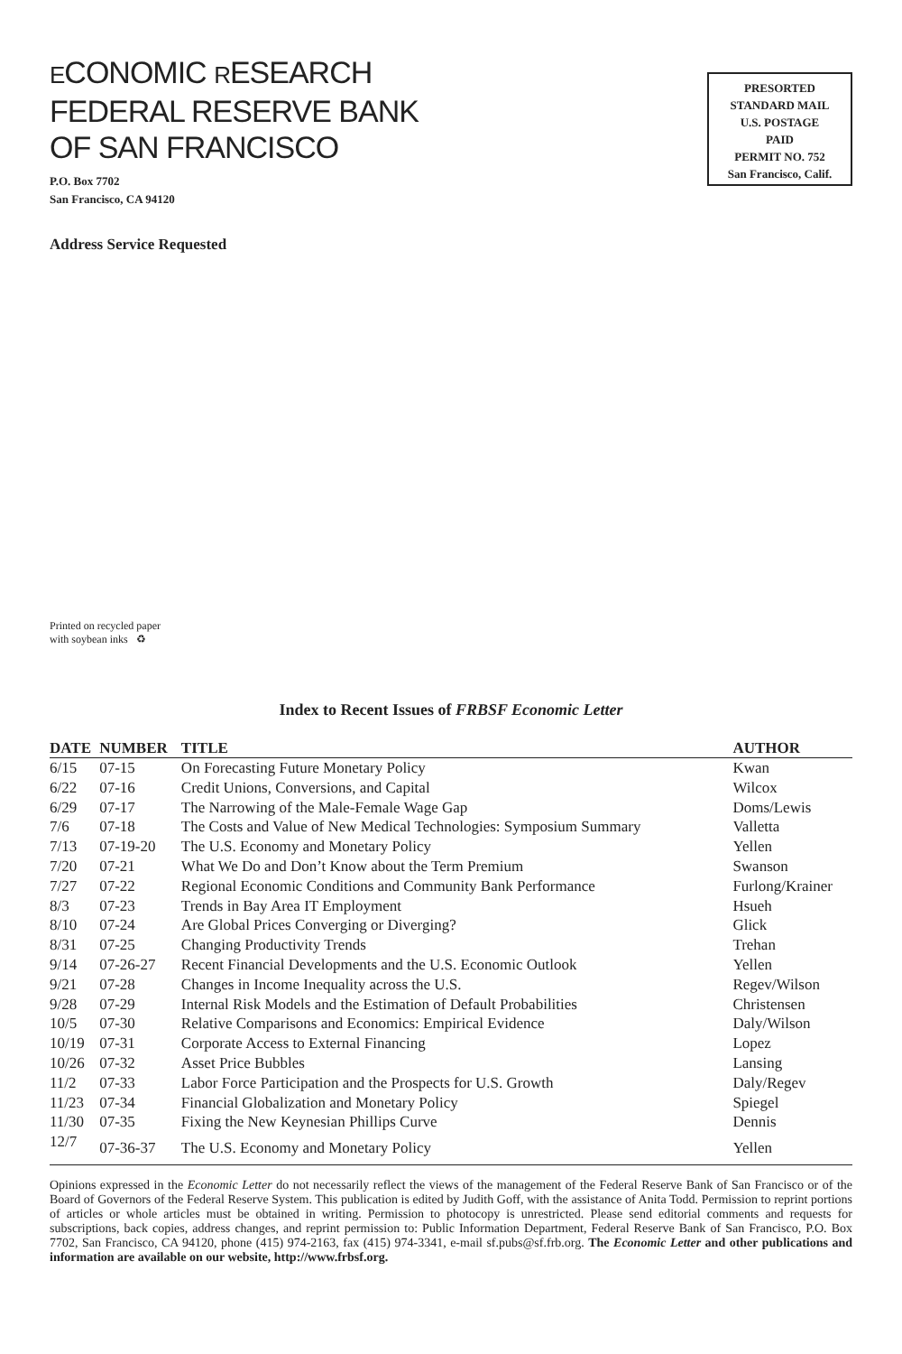ECONOMIC RESEARCH
FEDERAL RESERVE BANK
OF SAN FRANCISCO
P.O. Box 7702
San Francisco, CA 94120
Address Service Requested
PRESORTED
STANDARD MAIL
U.S. POSTAGE
PAID
PERMIT NO. 752
San Francisco, Calif.
Printed on recycled paper
with soybean inks ♻
Index to Recent Issues of FRBSF Economic Letter
| DATE | NUMBER | TITLE | AUTHOR |
| --- | --- | --- | --- |
| 6/15 | 07-15 | On Forecasting Future Monetary Policy | Kwan |
| 6/22 | 07-16 | Credit Unions, Conversions, and Capital | Wilcox |
| 6/29 | 07-17 | The Narrowing of the Male-Female Wage Gap | Doms/Lewis |
| 7/6 | 07-18 | The Costs and Value of New Medical Technologies: Symposium Summary | Valletta |
| 7/13 | 07-19-20 | The U.S. Economy and Monetary Policy | Yellen |
| 7/20 | 07-21 | What We Do and Don’t Know about the Term Premium | Swanson |
| 7/27 | 07-22 | Regional Economic Conditions and Community Bank Performance | Furlong/Krainer |
| 8/3 | 07-23 | Trends in Bay Area IT Employment | Hsueh |
| 8/10 | 07-24 | Are Global Prices Converging or Diverging? | Glick |
| 8/31 | 07-25 | Changing Productivity Trends | Trehan |
| 9/14 | 07-26-27 | Recent Financial Developments and the U.S. Economic Outlook | Yellen |
| 9/21 | 07-28 | Changes in Income Inequality across the U.S. | Regev/Wilson |
| 9/28 | 07-29 | Internal Risk Models and the Estimation of Default Probabilities | Christensen |
| 10/5 | 07-30 | Relative Comparisons and Economics: Empirical Evidence | Daly/Wilson |
| 10/19 | 07-31 | Corporate Access to External Financing | Lopez |
| 10/26 | 07-32 | Asset Price Bubbles | Lansing |
| 11/2 | 07-33 | Labor Force Participation and the Prospects for U.S. Growth | Daly/Regev |
| 11/23 | 07-34 | Financial Globalization and Monetary Policy | Spiegel |
| 11/30 | 07-35 | Fixing the New Keynesian Phillips Curve | Dennis |
| 12/7 | 07-36-37 | The U.S. Economy and Monetary Policy | Yellen |
Opinions expressed in the Economic Letter do not necessarily reflect the views of the management of the Federal Reserve Bank of San Francisco or of the Board of Governors of the Federal Reserve System. This publication is edited by Judith Goff, with the assistance of Anita Todd. Permission to reprint portions of articles or whole articles must be obtained in writing. Permission to photocopy is unrestricted. Please send editorial comments and requests for subscriptions, back copies, address changes, and reprint permission to: Public Information Department, Federal Reserve Bank of San Francisco, P.O. Box 7702, San Francisco, CA 94120, phone (415) 974-2163, fax (415) 974-3341, e-mail sf.pubs@sf.frb.org. The Economic Letter and other publications and information are available on our website, http://www.frbsf.org.